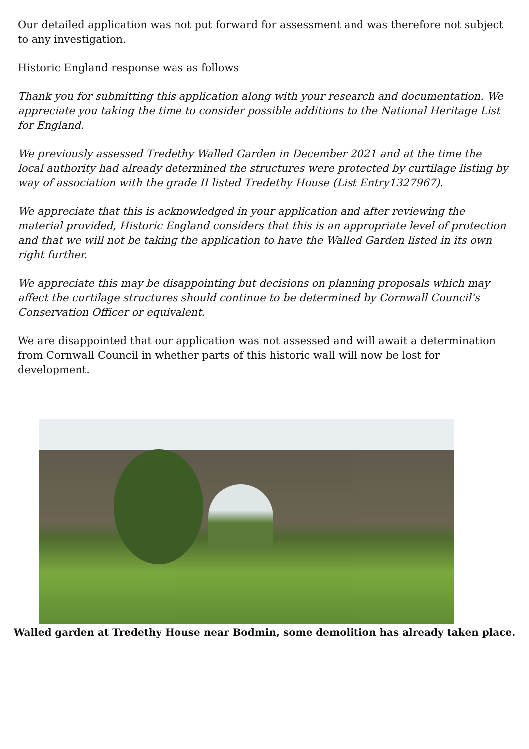Our detailed application was not put forward for assessment and was therefore not subject to any investigation.
Historic England response was as follows
Thank you for submitting this application along with your research and documentation. We appreciate you taking the time to consider possible additions to the National Heritage List for England.
We previously assessed Tredethy Walled Garden in December 2021 and at the time the local authority had already determined the structures were protected by curtilage listing by way of association with the grade II listed Tredethy House (List Entry1327967).
We appreciate that this is acknowledged in your application and after reviewing the material provided, Historic England considers that this is an appropriate level of protection and that we will not be taking the application to have the Walled Garden listed in its own right further.
We appreciate this may be disappointing but decisions on planning proposals which may affect the curtilage structures should continue to be determined by Cornwall Council’s Conservation Officer or equivalent.
We are disappointed that our application was not assessed and will await a determination from Cornwall Council in whether parts of this historic wall will now be lost for development.
Walled garden at Tredethy House near Bodmin, some demolition has already taken place.